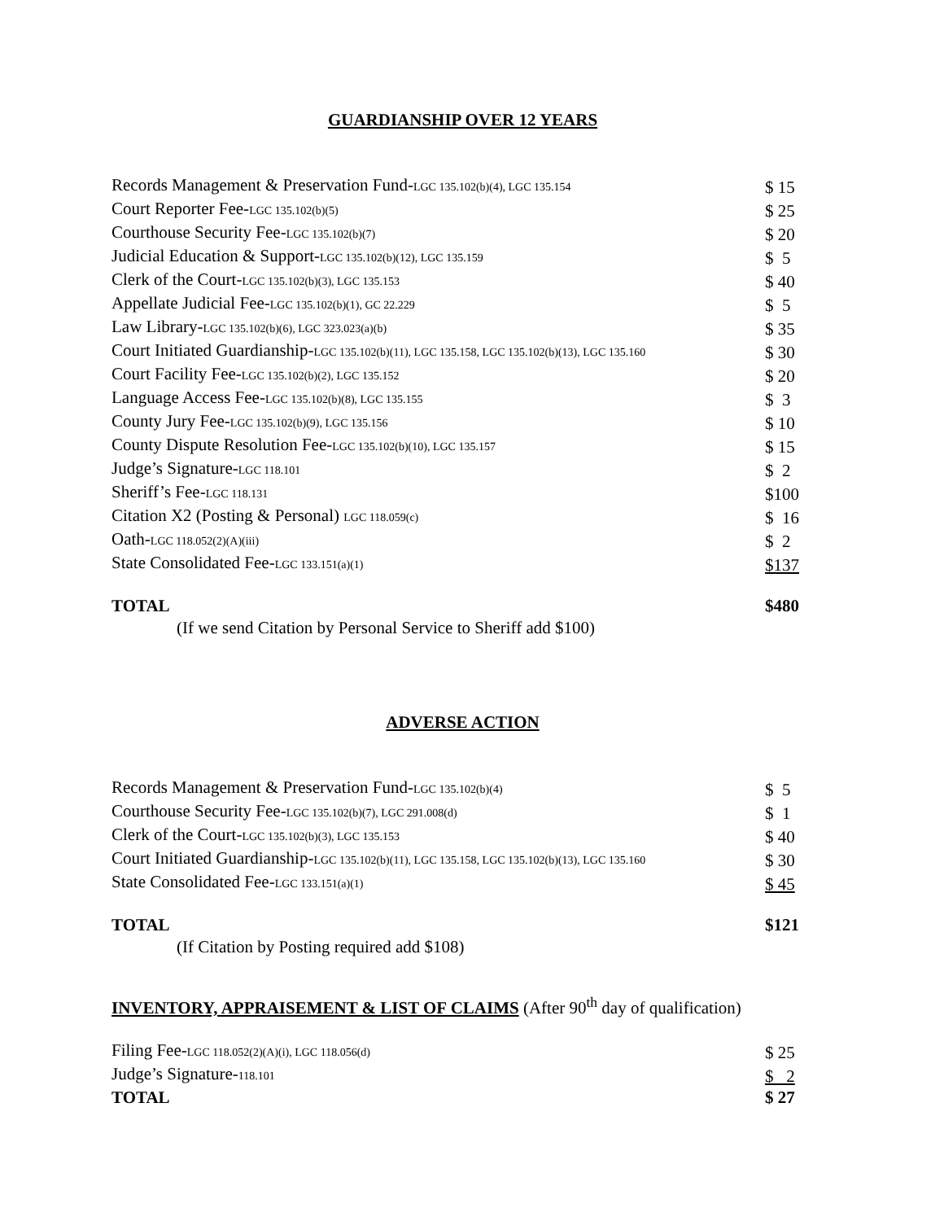GUARDIANSHIP OVER 12 YEARS
| Records Management & Preservation Fund- LGC 135.102(b)(4), LGC 135.154 | $ 15 |
| Court Reporter Fee- LGC 135.102(b)(5) | $ 25 |
| Courthouse Security Fee- LGC 135.102(b)(7) | $ 20 |
| Judicial Education & Support- LGC 135.102(b)(12), LGC 135.159 | $ 5 |
| Clerk of the Court- LGC 135.102(b)(3), LGC 135.153 | $ 40 |
| Appellate Judicial Fee- LGC 135.102(b)(1), GC 22.229 | $ 5 |
| Law Library- LGC 135.102(b)(6), LGC 323.023(a)(b) | $ 35 |
| Court Initiated Guardianship- LGC 135.102(b)(11), LGC 135.158, LGC 135.102(b)(13), LGC 135.160 | $ 30 |
| Court Facility Fee- LGC 135.102(b)(2), LGC 135.152 | $ 20 |
| Language Access Fee- LGC 135.102(b)(8), LGC 135.155 | $ 3 |
| County Jury Fee- LGC 135.102(b)(9), LGC 135.156 | $ 10 |
| County Dispute Resolution Fee- LGC 135.102(b)(10), LGC 135.157 | $ 15 |
| Judge’s Signature- LGC 118.101 | $ 2 |
| Sheriff’s Fee- LGC 118.131 | $100 |
| Citation X2 (Posting & Personal) LGC 118.059(c) | $ 16 |
| Oath- LGC 118.052(2)(A)(iii) | $ 2 |
| State Consolidated Fee- LGC 133.151(a)(1) | $137 |
| TOTAL | $480 |
(If we send Citation by Personal Service to Sheriff add $100)
ADVERSE ACTION
| Records Management & Preservation Fund- LGC 135.102(b)(4) | $ 5 |
| Courthouse Security Fee- LGC 135.102(b)(7), LGC 291.008(d) | $ 1 |
| Clerk of the Court- LGC 135.102(b)(3), LGC 135.153 | $ 40 |
| Court Initiated Guardianship- LGC 135.102(b)(11), LGC 135.158, LGC 135.102(b)(13), LGC 135.160 | $ 30 |
| State Consolidated Fee- LGC 133.151(a)(1) | $ 45 |
| TOTAL | $121 |
(If Citation by Posting required add $108)
INVENTORY, APPRAISEMENT & LIST OF CLAIMS (After 90<sup>th</sup> day of qualification)
| Filing Fee- LGC 118.052(2)(A)(i), LGC 118.056(d) | $ 25 |
| Judge’s Signature- 118.101 | $ 2 |
| TOTAL | $ 27 |